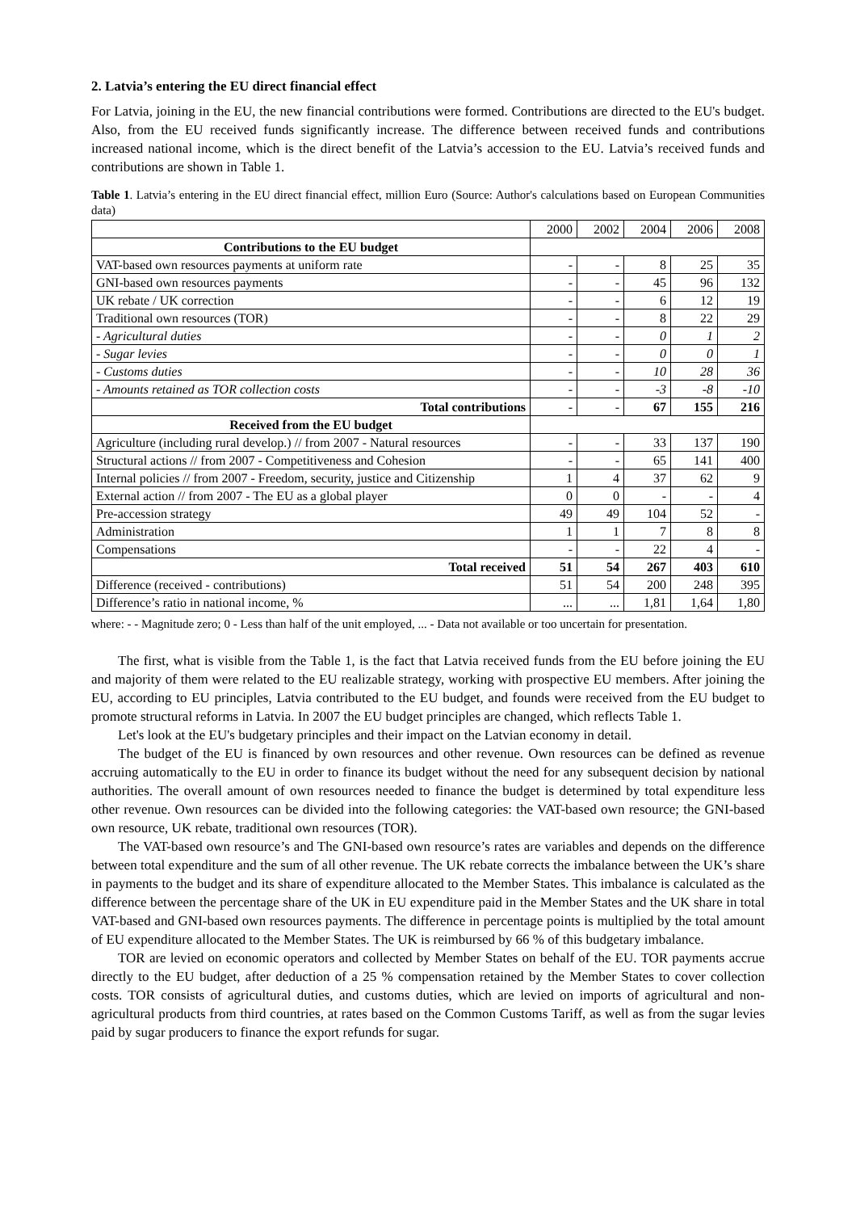2. Latvia’s entering the EU direct financial effect
For Latvia, joining in the EU, the new financial contributions were formed. Contributions are directed to the EU's budget. Also, from the EU received funds significantly increase. The difference between received funds and contributions increased national income, which is the direct benefit of the Latvia’s accession to the EU. Latvia’s received funds and contributions are shown in Table 1.
Table 1. Latvia’s entering in the EU direct financial effect, million Euro (Source: Author's calculations based on European Communities data)
| | 2000 | 2002 | 2004 | 2006 | 2008 |
| --- | --- | --- | --- | --- | --- |
| Contributions to the EU budget | | | | | |
| VAT-based own resources payments at uniform rate | - | - | 8 | 25 | 35 |
| GNI-based own resources payments | - | - | 45 | 96 | 132 |
| UK rebate / UK correction | - | - | 6 | 12 | 19 |
| Traditional own resources (TOR) | - | - | 8 | 22 | 29 |
| - Agricultural duties | - | - | 0 | 1 | 2 |
| - Sugar levies | - | - | 0 | 0 | 1 |
| - Customs duties | - | - | 10 | 28 | 36 |
| - Amounts retained as TOR collection costs | - | - | -3 | -8 | -10 |
| Total contributions | - | - | 67 | 155 | 216 |
| Received from the EU budget | | | | | |
| Agriculture (including rural develop.) // from 2007 - Natural resources | - | - | 33 | 137 | 190 |
| Structural actions // from 2007 - Competitiveness and Cohesion | - | - | 65 | 141 | 400 |
| Internal policies // from 2007 - Freedom, security, justice and Citizenship | 1 | 4 | 37 | 62 | 9 |
| External action // from 2007 - The EU as a global player | 0 | 0 | - | - | 4 |
| Pre-accession strategy | 49 | 49 | 104 | 52 | - |
| Administration | 1 | 1 | 7 | 8 | 8 |
| Compensations | - | - | 22 | 4 | - |
| Total received | 51 | 54 | 267 | 403 | 610 |
| Difference (received - contributions) | 51 | 54 | 200 | 248 | 395 |
| Difference’s ratio in national income, % | ... | ... | 1,81 | 1,64 | 1,80 |
where: - - Magnitude zero; 0 - Less than half of the unit employed, ... - Data not available or too uncertain for presentation.
The first, what is visible from the Table 1, is the fact that Latvia received funds from the EU before joining the EU and majority of them were related to the EU realizable strategy, working with prospective EU members. After joining the EU, according to EU principles, Latvia contributed to the EU budget, and founds were received from the EU budget to promote structural reforms in Latvia. In 2007 the EU budget principles are changed, which reflects Table 1.
Let's look at the EU's budgetary principles and their impact on the Latvian economy in detail.
The budget of the EU is financed by own resources and other revenue. Own resources can be defined as revenue accruing automatically to the EU in order to finance its budget without the need for any subsequent decision by national authorities. The overall amount of own resources needed to finance the budget is determined by total expenditure less other revenue. Own resources can be divided into the following categories: the VAT-based own resource; the GNI-based own resource, UK rebate, traditional own resources (TOR).
The VAT-based own resource’s and The GNI-based own resource’s rates are variables and depends on the difference between total expenditure and the sum of all other revenue. The UK rebate corrects the imbalance between the UK’s share in payments to the budget and its share of expenditure allocated to the Member States. This imbalance is calculated as the difference between the percentage share of the UK in EU expenditure paid in the Member States and the UK share in total VAT-based and GNI-based own resources payments. The difference in percentage points is multiplied by the total amount of EU expenditure allocated to the Member States. The UK is reimbursed by 66 % of this budgetary imbalance.
TOR are levied on economic operators and collected by Member States on behalf of the EU. TOR payments accrue directly to the EU budget, after deduction of a 25 % compensation retained by the Member States to cover collection costs. TOR consists of agricultural duties, and customs duties, which are levied on imports of agricultural and non-agricultural products from third countries, at rates based on the Common Customs Tariff, as well as from the sugar levies paid by sugar producers to finance the export refunds for sugar.